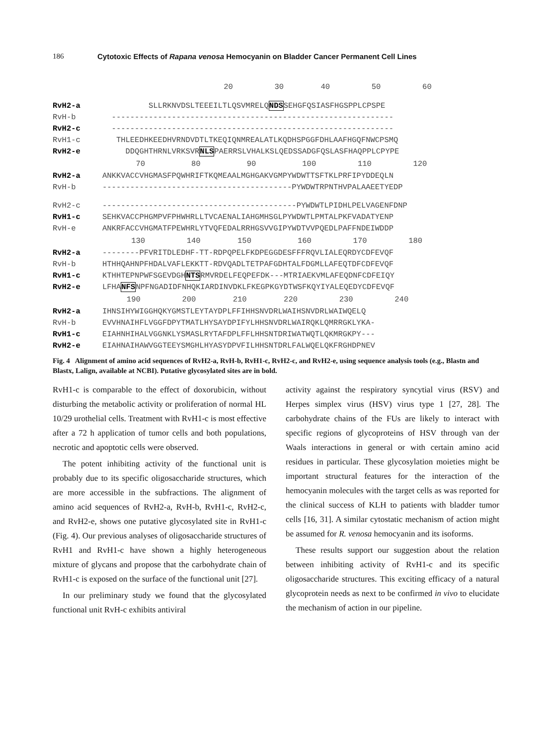186 Cytotoxic Effects of Rapana venosa Hemocyanin on Bladder Cancer Permanent Cell Lines
20 30 40 50 60
RvH2-a SLLRKNVDSLTEEEILTLQSVMRELQNDSSEHGFQSIASFHGSPPLCPSPE
RvH-b -------------------------------------------------------------
RvH2-c -------------------------------------------------------------
RvH1-c THLEEDHKEEDHVRNDVDTLTKEQIQNMREALATLKQDHSPGGFDHLAAFHGQFNWCPSMQ
RvH2-e DDQGHTHRNLVRKSVRNLSPAERRSLVHALKSLQEDSSADGFQSLASFHAQPPLCPYPE
70 80 90 100 110 120
RvH2-a ANKKVACCVHGMASFPQWHRIFTKQMEAALMGHGAKVGMPYWDWTTSFTKLPRFIPYDDEQLN
RvH-b -----------------------------------------PYWDWTRPNTHVPALAAEETYEDP
RvH2-c ------------------------------------------PYWDWTLPIDHLPELVAGENFDNP
RvH1-c SEHKVACCPHGMPVFPHWHRLLTVCAENALIAHGMHSGLPYWDWTLPMTALPKFVADATYENP
RvH-e ANKRFACCVHGMATFPEWHRLYTVQFEDALRRHGSVVGIPYWDTVVPQEDLPAFFNDEIWDDP
130 140 150 160 170 180
RvH2-a --------PFVRITDLEDHF-TT-RDPQPELFKDPEGGDESFFFRQVLIALEQRDYCDFEVQF
RvH-b HTHHQAHNPFHDALVAFLEKKTT-RDVQADLTETPAFGDHTALFDGMLLAFEQTDFCDFEVQF
RvH1-c KTHHTEPNPWFSGEVDGHNTSRMVRDELFEQPEFDK---MTRIAEKVMLAFEQDNFCDFEIQY
RvH2-e LFHANFSNPFNGADIDFNHQKIARDINVDKLFKEGPKGYDTWSFKQYIYALEQEDYCDFEVQF
190 200 210 220 230 240
RvH2-a IHNSIHYWIGGHQKYGMSTLEYTAYDPLFFIHHSNVDRLWAIHSNVDRLWAIWQELQ
RvH-b EVVHNAIHFLVGGFDPYTMATLHYSAYDPIFYLHHSNVDRLWAIRQKLQMRRGKLYKA-
RvH1-c EIAHNHIHALVGGNKLYSMASLRYTAFDPLFFLHHSNTDRIWATWQTLQKMRGKPY---
RvH2-e EIAHNAIHAWVGGTEEYSMGHLHYASYDPVFILHHSNTDRLFALWQELQKFRGHDPNEV
Fig. 4 Alignment of amino acid sequences of RvH2-a, RvH-b, RvH1-c, RvH2-c, and RvH2-e, using sequence analysis tools (e.g., Blastn and Blastx, Lalign, available at NCBI). Putative glycosylated sites are in bold.
RvH1-c is comparable to the effect of doxorubicin, without disturbing the metabolic activity or proliferation of normal HL 10/29 urothelial cells. Treatment with RvH1-c is most effective after a 72 h application of tumor cells and both populations, necrotic and apoptotic cells were observed.
The potent inhibiting activity of the functional unit is probably due to its specific oligosaccharide structures, which are more accessible in the subfractions. The alignment of amino acid sequences of RvH2-a, RvH-b, RvH1-c, RvH2-c, and RvH2-e, shows one putative glycosylated site in RvH1-c (Fig. 4). Our previous analyses of oligosaccharide structures of RvH1 and RvH1-c have shown a highly heterogeneous mixture of glycans and propose that the carbohydrate chain of RvH1-c is exposed on the surface of the functional unit [27].
In our preliminary study we found that the glycosylated functional unit RvH-c exhibits antiviral
activity against the respiratory syncytial virus (RSV) and Herpes simplex virus (HSV) virus type 1 [27, 28]. The carbohydrate chains of the FUs are likely to interact with specific regions of glycoproteins of HSV through van der Waals interactions in general or with certain amino acid residues in particular. These glycosylation moieties might be important structural features for the interaction of the hemocyanin molecules with the target cells as was reported for the clinical success of KLH to patients with bladder tumor cells [16, 31]. A similar cytostatic mechanism of action might be assumed for R. venosa hemocyanin and its isoforms.
These results support our suggestion about the relation between inhibiting activity of RvH1-c and its specific oligosaccharide structures. This exciting efficacy of a natural glycoprotein needs as next to be confirmed in vivo to elucidate the mechanism of action in our pipeline.